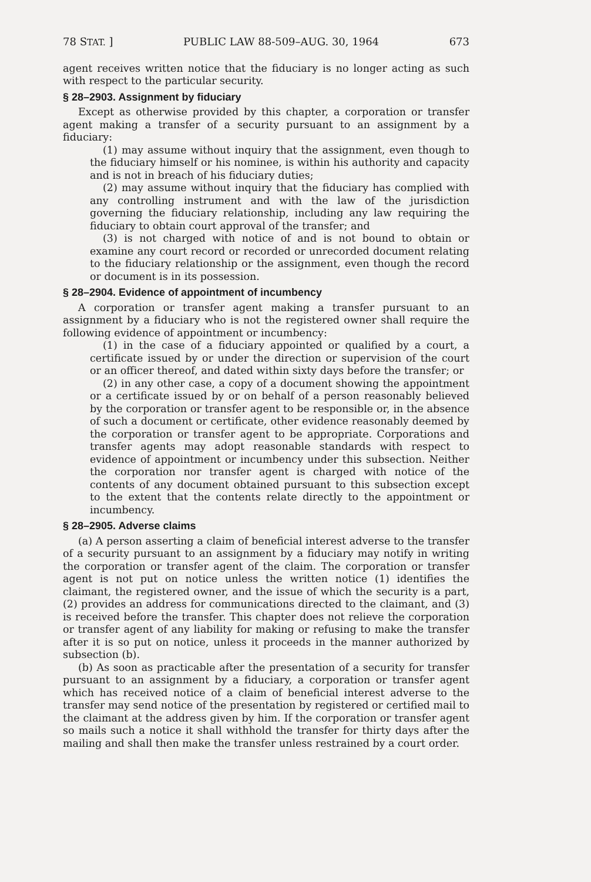78 STAT. ] PUBLIC LAW 88-509–AUG. 30, 1964 673
agent receives written notice that the fiduciary is no longer acting as such with respect to the particular security.
§ 28–2903. Assignment by fiduciary
Except as otherwise provided by this chapter, a corporation or transfer agent making a transfer of a security pursuant to an assignment by a fiduciary:
(1) may assume without inquiry that the assignment, even though to the fiduciary himself or his nominee, is within his authority and capacity and is not in breach of his fiduciary duties;
(2) may assume without inquiry that the fiduciary has complied with any controlling instrument and with the law of the jurisdiction governing the fiduciary relationship, including any law requiring the fiduciary to obtain court approval of the transfer; and
(3) is not charged with notice of and is not bound to obtain or examine any court record or recorded or unrecorded document relating to the fiduciary relationship or the assignment, even though the record or document is in its possession.
§ 28–2904. Evidence of appointment of incumbency
A corporation or transfer agent making a transfer pursuant to an assignment by a fiduciary who is not the registered owner shall require the following evidence of appointment or incumbency:
(1) in the case of a fiduciary appointed or qualified by a court, a certificate issued by or under the direction or supervision of the court or an officer thereof, and dated within sixty days before the transfer; or
(2) in any other case, a copy of a document showing the appointment or a certificate issued by or on behalf of a person reasonably believed by the corporation or transfer agent to be responsible or, in the absence of such a document or certificate, other evidence reasonably deemed by the corporation or transfer agent to be appropriate. Corporations and transfer agents may adopt reasonable standards with respect to evidence of appointment or incumbency under this subsection. Neither the corporation nor transfer agent is charged with notice of the contents of any document obtained pursuant to this subsection except to the extent that the contents relate directly to the appointment or incumbency.
§ 28–2905. Adverse claims
(a) A person asserting a claim of beneficial interest adverse to the transfer of a security pursuant to an assignment by a fiduciary may notify in writing the corporation or transfer agent of the claim. The corporation or transfer agent is not put on notice unless the written notice (1) identifies the claimant, the registered owner, and the issue of which the security is a part, (2) provides an address for communications directed to the claimant, and (3) is received before the transfer. This chapter does not relieve the corporation or transfer agent of any liability for making or refusing to make the transfer after it is so put on notice, unless it proceeds in the manner authorized by subsection (b).
(b) As soon as practicable after the presentation of a security for transfer pursuant to an assignment by a fiduciary, a corporation or transfer agent which has received notice of a claim of beneficial interest adverse to the transfer may send notice of the presentation by registered or certified mail to the claimant at the address given by him. If the corporation or transfer agent so mails such a notice it shall withhold the transfer for thirty days after the mailing and shall then make the transfer unless restrained by a court order.